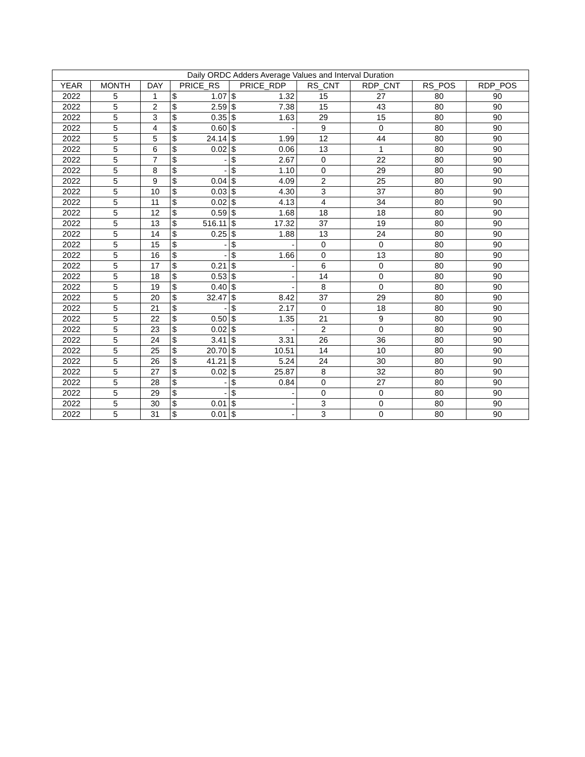| Daily ORDC Adders Average Values and Interval Duration | | | | | | | | | | |
| --- | --- | --- | --- | --- | --- | --- | --- | --- | --- | --- |
| YEAR | MONTH | DAY | PRICE_RS | | PRICE_RDP | | RS_CNT | RDP_CNT | RS_POS | RDP_POS |
| 2022 | 5 | 1 | $ | 1.07 | $ | 1.32 | 15 | 27 | 80 | 90 |
| 2022 | 5 | 2 | $ | 2.59 | $ | 7.38 | 15 | 43 | 80 | 90 |
| 2022 | 5 | 3 | $ | 0.35 | $ | 1.63 | 29 | 15 | 80 | 90 |
| 2022 | 5 | 4 | $ | 0.60 | $ | - | 9 | 0 | 80 | 90 |
| 2022 | 5 | 5 | $ | 24.14 | $ | 1.99 | 12 | 44 | 80 | 90 |
| 2022 | 5 | 6 | $ | 0.02 | $ | 0.06 | 13 | 1 | 80 | 90 |
| 2022 | 5 | 7 | $ | - | $ | 2.67 | 0 | 22 | 80 | 90 |
| 2022 | 5 | 8 | $ | - | $ | 1.10 | 0 | 29 | 80 | 90 |
| 2022 | 5 | 9 | $ | 0.04 | $ | 4.09 | 2 | 25 | 80 | 90 |
| 2022 | 5 | 10 | $ | 0.03 | $ | 4.30 | 3 | 37 | 80 | 90 |
| 2022 | 5 | 11 | $ | 0.02 | $ | 4.13 | 4 | 34 | 80 | 90 |
| 2022 | 5 | 12 | $ | 0.59 | $ | 1.68 | 18 | 18 | 80 | 90 |
| 2022 | 5 | 13 | $ | 516.11 | $ | 17.32 | 37 | 19 | 80 | 90 |
| 2022 | 5 | 14 | $ | 0.25 | $ | 1.88 | 13 | 24 | 80 | 90 |
| 2022 | 5 | 15 | $ | - | $ | - | 0 | 0 | 80 | 90 |
| 2022 | 5 | 16 | $ | - | $ | 1.66 | 0 | 13 | 80 | 90 |
| 2022 | 5 | 17 | $ | 0.21 | $ | - | 6 | 0 | 80 | 90 |
| 2022 | 5 | 18 | $ | 0.53 | $ | - | 14 | 0 | 80 | 90 |
| 2022 | 5 | 19 | $ | 0.40 | $ | - | 8 | 0 | 80 | 90 |
| 2022 | 5 | 20 | $ | 32.47 | $ | 8.42 | 37 | 29 | 80 | 90 |
| 2022 | 5 | 21 | $ | - | $ | 2.17 | 0 | 18 | 80 | 90 |
| 2022 | 5 | 22 | $ | 0.50 | $ | 1.35 | 21 | 9 | 80 | 90 |
| 2022 | 5 | 23 | $ | 0.02 | $ | - | 2 | 0 | 80 | 90 |
| 2022 | 5 | 24 | $ | 3.41 | $ | 3.31 | 26 | 36 | 80 | 90 |
| 2022 | 5 | 25 | $ | 20.70 | $ | 10.51 | 14 | 10 | 80 | 90 |
| 2022 | 5 | 26 | $ | 41.21 | $ | 5.24 | 24 | 30 | 80 | 90 |
| 2022 | 5 | 27 | $ | 0.02 | $ | 25.87 | 8 | 32 | 80 | 90 |
| 2022 | 5 | 28 | $ | - | $ | 0.84 | 0 | 27 | 80 | 90 |
| 2022 | 5 | 29 | $ | - | $ | - | 0 | 0 | 80 | 90 |
| 2022 | 5 | 30 | $ | 0.01 | $ | - | 3 | 0 | 80 | 90 |
| 2022 | 5 | 31 | $ | 0.01 | $ | - | 3 | 0 | 80 | 90 |